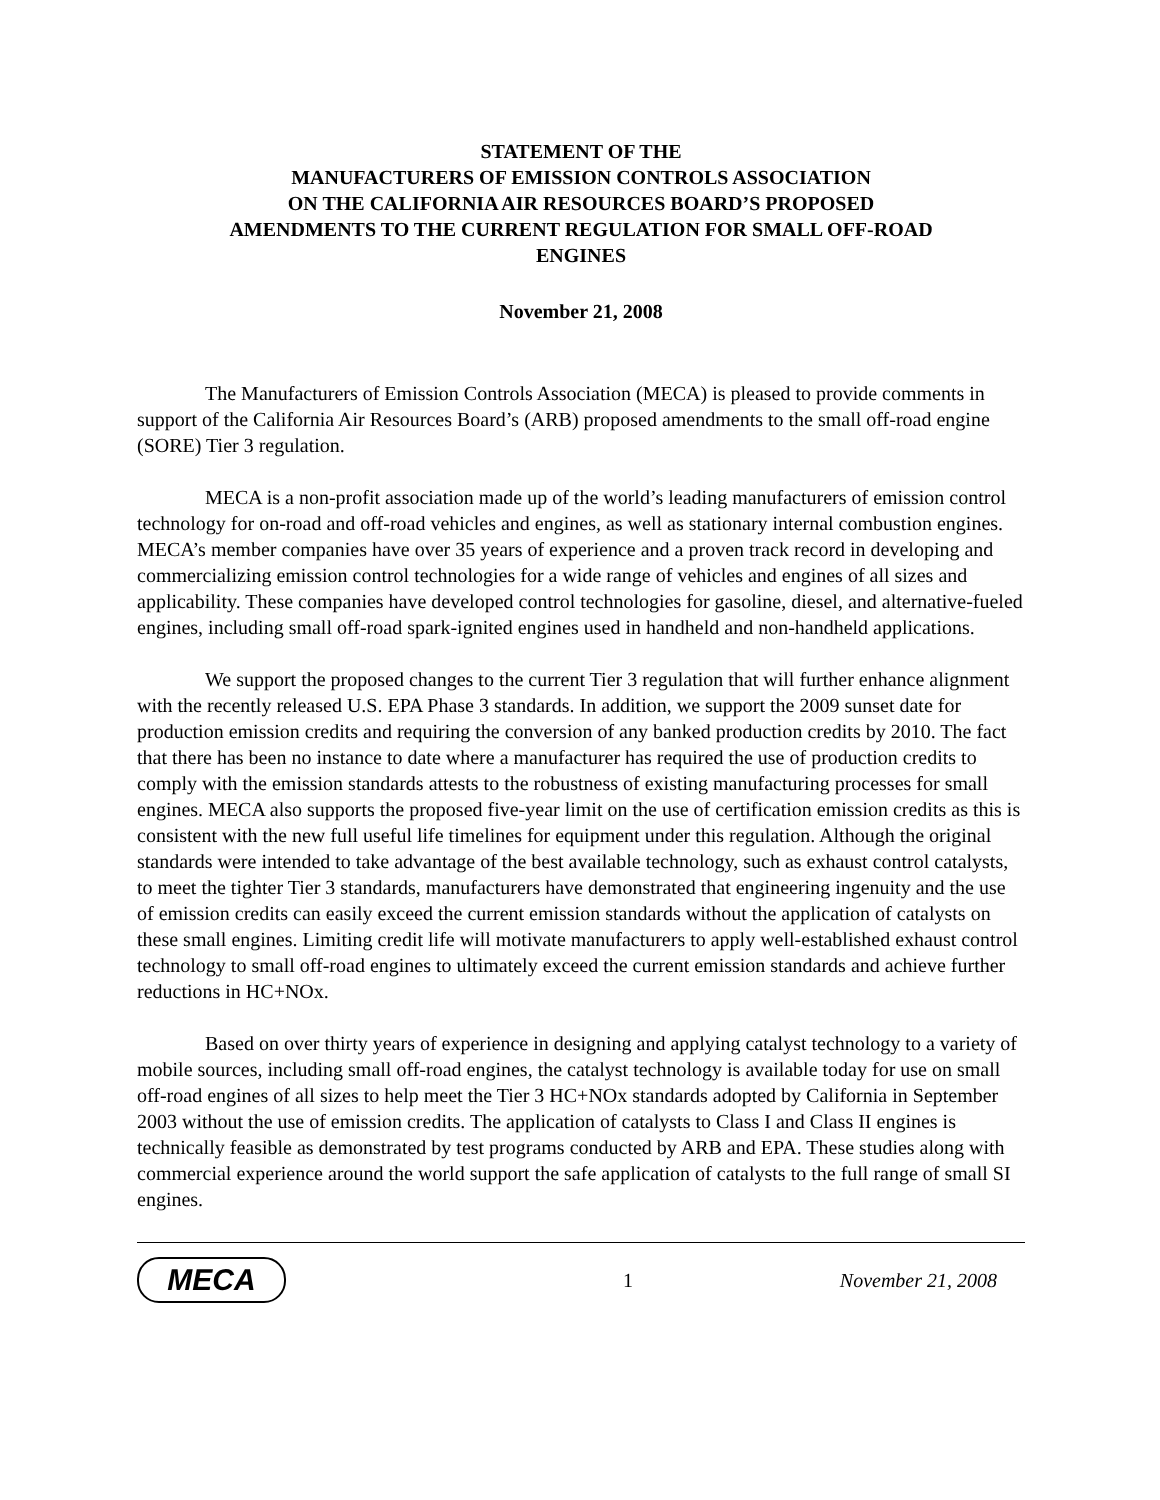STATEMENT OF THE
MANUFACTURERS OF EMISSION CONTROLS ASSOCIATION
ON THE CALIFORNIA AIR RESOURCES BOARD’S PROPOSED
AMENDMENTS TO THE CURRENT REGULATION FOR SMALL OFF-ROAD
ENGINES
November 21, 2008
The Manufacturers of Emission Controls Association (MECA) is pleased to provide comments in support of the California Air Resources Board’s (ARB) proposed amendments to the small off-road engine (SORE) Tier 3 regulation.
MECA is a non-profit association made up of the world’s leading manufacturers of emission control technology for on-road and off-road vehicles and engines, as well as stationary internal combustion engines. MECA’s member companies have over 35 years of experience and a proven track record in developing and commercializing emission control technologies for a wide range of vehicles and engines of all sizes and applicability. These companies have developed control technologies for gasoline, diesel, and alternative-fueled engines, including small off-road spark-ignited engines used in handheld and non-handheld applications.
We support the proposed changes to the current Tier 3 regulation that will further enhance alignment with the recently released U.S. EPA Phase 3 standards. In addition, we support the 2009 sunset date for production emission credits and requiring the conversion of any banked production credits by 2010. The fact that there has been no instance to date where a manufacturer has required the use of production credits to comply with the emission standards attests to the robustness of existing manufacturing processes for small engines. MECA also supports the proposed five-year limit on the use of certification emission credits as this is consistent with the new full useful life timelines for equipment under this regulation. Although the original standards were intended to take advantage of the best available technology, such as exhaust control catalysts, to meet the tighter Tier 3 standards, manufacturers have demonstrated that engineering ingenuity and the use of emission credits can easily exceed the current emission standards without the application of catalysts on these small engines. Limiting credit life will motivate manufacturers to apply well-established exhaust control technology to small off-road engines to ultimately exceed the current emission standards and achieve further reductions in HC+NOx.
Based on over thirty years of experience in designing and applying catalyst technology to a variety of mobile sources, including small off-road engines, the catalyst technology is available today for use on small off-road engines of all sizes to help meet the Tier 3 HC+NOx standards adopted by California in September 2003 without the use of emission credits. The application of catalysts to Class I and Class II engines is technically feasible as demonstrated by test programs conducted by ARB and EPA. These studies along with commercial experience around the world support the safe application of catalysts to the full range of small SI engines.
MECA
1 November 21, 2008